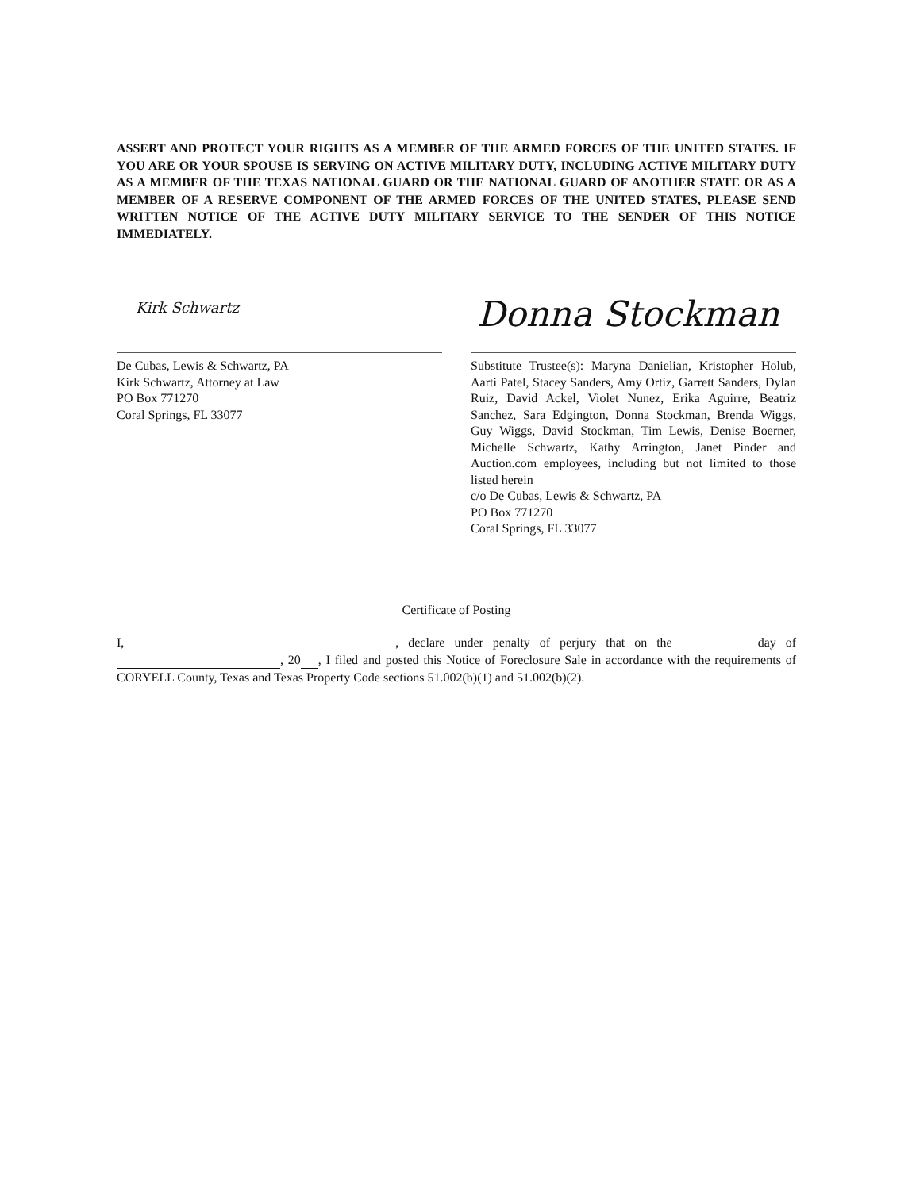ASSERT AND PROTECT YOUR RIGHTS AS A MEMBER OF THE ARMED FORCES OF THE UNITED STATES. IF YOU ARE OR YOUR SPOUSE IS SERVING ON ACTIVE MILITARY DUTY, INCLUDING ACTIVE MILITARY DUTY AS A MEMBER OF THE TEXAS NATIONAL GUARD OR THE NATIONAL GUARD OF ANOTHER STATE OR AS A MEMBER OF A RESERVE COMPONENT OF THE ARMED FORCES OF THE UNITED STATES, PLEASE SEND WRITTEN NOTICE OF THE ACTIVE DUTY MILITARY SERVICE TO THE SENDER OF THIS NOTICE IMMEDIATELY.
Kirk Schwartz
De Cubas, Lewis & Schwartz, PA
Kirk Schwartz, Attorney at Law
PO Box 771270
Coral Springs, FL 33077
Donna Stockman
Substitute Trustee(s): Maryna Danielian, Kristopher Holub, Aarti Patel, Stacey Sanders, Amy Ortiz, Garrett Sanders, Dylan Ruiz, David Ackel, Violet Nunez, Erika Aguirre, Beatriz Sanchez, Sara Edgington, Donna Stockman, Brenda Wiggs, Guy Wiggs, David Stockman, Tim Lewis, Denise Boerner, Michelle Schwartz, Kathy Arrington, Janet Pinder and Auction.com employees, including but not limited to those listed herein
c/o De Cubas, Lewis & Schwartz, PA
PO Box 771270
Coral Springs, FL 33077
Certificate of Posting
I, , declare under penalty of perjury that on the day of , 20 , I filed and posted this Notice of Foreclosure Sale in accordance with the requirements of CORYELL County, Texas and Texas Property Code sections 51.002(b)(1) and 51.002(b)(2).